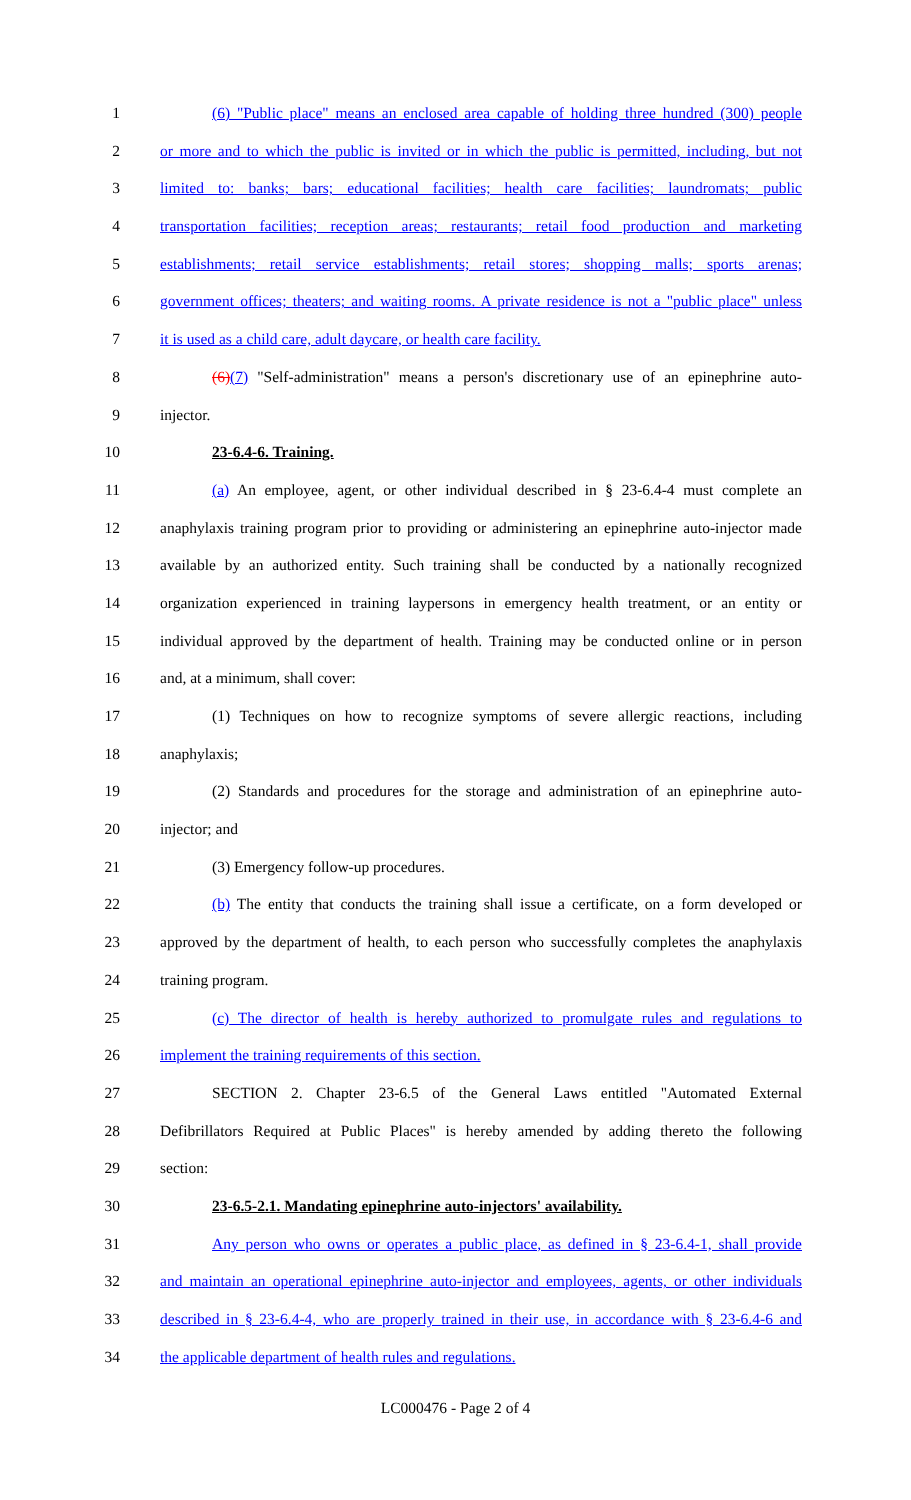1 (6) "Public place" means an enclosed area capable of holding three hundred (300) people
2 or more and to which the public is invited or in which the public is permitted, including, but not
3 limited to: banks; bars; educational facilities; health care facilities; laundromats; public
4 transportation facilities; reception areas; restaurants; retail food production and marketing
5 establishments; retail service establishments; retail stores; shopping malls; sports arenas;
6 government offices; theaters; and waiting rooms. A private residence is not a "public place" unless
7 it is used as a child care, adult daycare, or health care facility.
8 (6)(7) "Self-administration" means a person's discretionary use of an epinephrine auto-
9 injector.
10 23-6.4-6. Training.
11 (a) An employee, agent, or other individual described in § 23-6.4-4 must complete an
12 anaphylaxis training program prior to providing or administering an epinephrine auto-injector made
13 available by an authorized entity. Such training shall be conducted by a nationally recognized
14 organization experienced in training laypersons in emergency health treatment, or an entity or
15 individual approved by the department of health. Training may be conducted online or in person
16 and, at a minimum, shall cover:
17 (1) Techniques on how to recognize symptoms of severe allergic reactions, including
18 anaphylaxis;
19 (2) Standards and procedures for the storage and administration of an epinephrine auto-
20 injector; and
21 (3) Emergency follow-up procedures.
22 (b) The entity that conducts the training shall issue a certificate, on a form developed or
23 approved by the department of health, to each person who successfully completes the anaphylaxis
24 training program.
25 (c) The director of health is hereby authorized to promulgate rules and regulations to
26 implement the training requirements of this section.
27 SECTION 2. Chapter 23-6.5 of the General Laws entitled "Automated External
28 Defibrillators Required at Public Places" is hereby amended by adding thereto the following
29 section:
30 23-6.5-2.1. Mandating epinephrine auto-injectors' availability.
31 Any person who owns or operates a public place, as defined in § 23-6.4-1, shall provide
32 and maintain an operational epinephrine auto-injector and employees, agents, or other individuals
33 described in § 23-6.4-4, who are properly trained in their use, in accordance with § 23-6.4-6 and
34 the applicable department of health rules and regulations.
LC000476 - Page 2 of 4